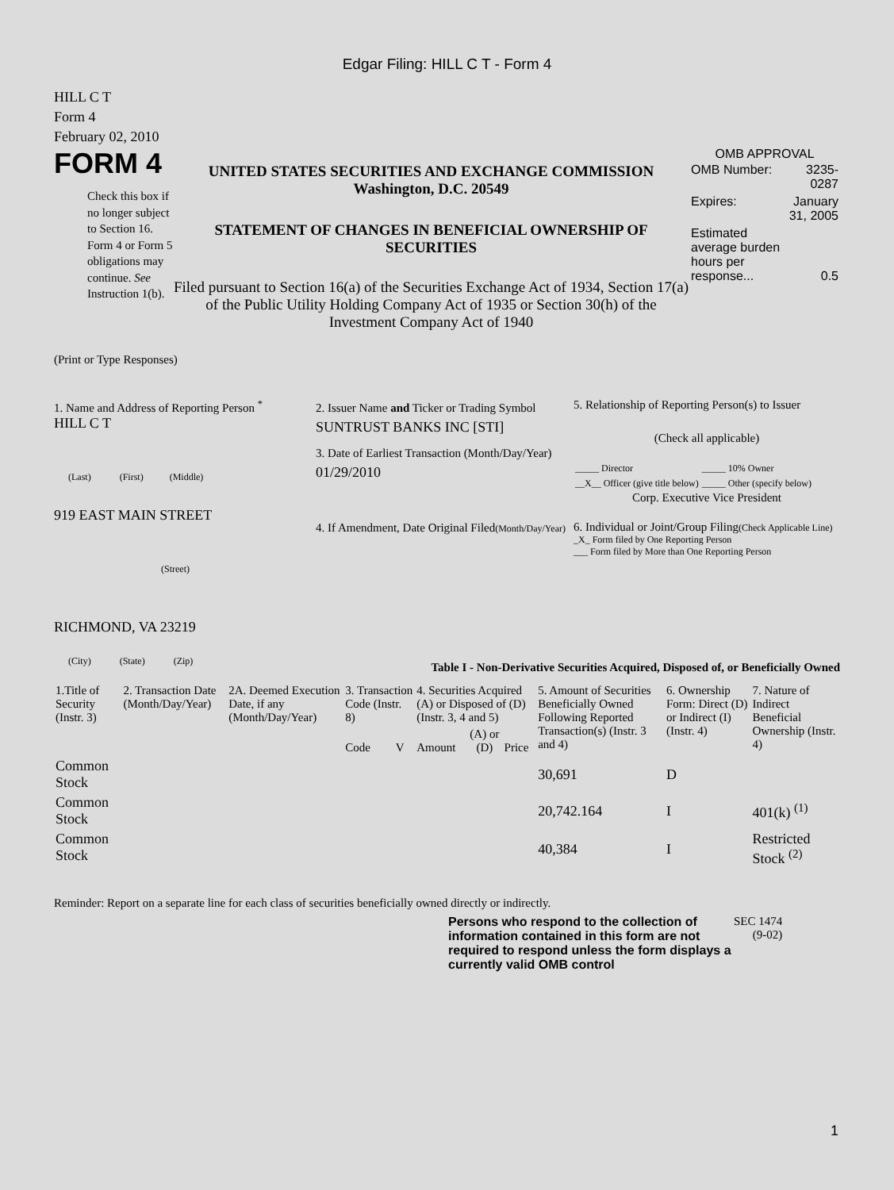Edgar Filing: HILL C T - Form 4
HILL C T
Form 4
February 02, 2010
FORM 4
Check this box if no longer subject to Section 16. Form 4 or Form 5 obligations may continue. See Instruction 1(b).
UNITED STATES SECURITIES AND EXCHANGE COMMISSION
Washington, D.C. 20549
STATEMENT OF CHANGES IN BENEFICIAL OWNERSHIP OF SECURITIES
Filed pursuant to Section 16(a) of the Securities Exchange Act of 1934, Section 17(a) of the Public Utility Holding Company Act of 1935 or Section 30(h) of the Investment Company Act of 1940
OMB APPROVAL
| OMB Number: | 3235-0287 |
| Expires: | January 31, 2005 |
| Estimated average burden hours per response... | 0.5 |
(Print or Type Responses)
1. Name and Address of Reporting Person <sup>*</sup>
HILL C T
(Last) (First) (Middle)
919 EAST MAIN STREET
(Street)
RICHMOND, VA 23219
(City) (State) (Zip)
2. Issuer Name and Ticker or Trading Symbol
SUNTRUST BANKS INC [STI]
3. Date of Earliest Transaction (Month/Day/Year)
01/29/2010
4. If Amendment, Date Original Filed(Month/Day/Year)
5. Relationship of Reporting Person(s) to Issuer
(Check all applicable)
| _____ Director | _____ 10% Owner |
| __X__ Officer (give title below) | _____ Other (specify below) |
Corp. Executive Vice President
6. Individual or Joint/Group Filing(Check Applicable Line)
_X_ Form filed by One Reporting Person
___ Form filed by More than One Reporting Person
Table I - Non-Derivative Securities Acquired, Disposed of, or Beneficially Owned
| 1.Title of Security (Instr. 3) | 2. Transaction Date (Month/Day/Year) | 2A. Deemed Execution Date, if any (Month/Day/Year) | 3. Transaction Code (Instr. 8) | | 4. Securities Acquired (A) or Disposed of (D) (Instr. 3, 4 and 5) | | | 5. Amount of Securities Beneficially Owned Following Reported Transaction(s) (Instr. 3 and 4) | 6. Ownership Form: Direct (D) or Indirect (I) (Instr. 4) | 7. Nature of Indirect Beneficial Ownership (Instr. 4) |
| --- | --- | --- | --- | --- | --- | --- | --- | --- | --- | --- |
| | | | Code | V | Amount | (A) or (D) | Price | | | |
| Common Stock | | | | | | | | 30,691 | D | |
| Common Stock | | | | | | | | 20,742.164 | I | 401(k) <sup>(1)</sup> |
| Common Stock | | | | | | | | 40,384 | I | Restricted Stock <sup>(2)</sup> |
Reminder: Report on a separate line for each class of securities beneficially owned directly or indirectly.
Persons who respond to the collection of information contained in this form are not required to respond unless the form displays a currently valid OMB control
SEC 1474
(9-02)
1